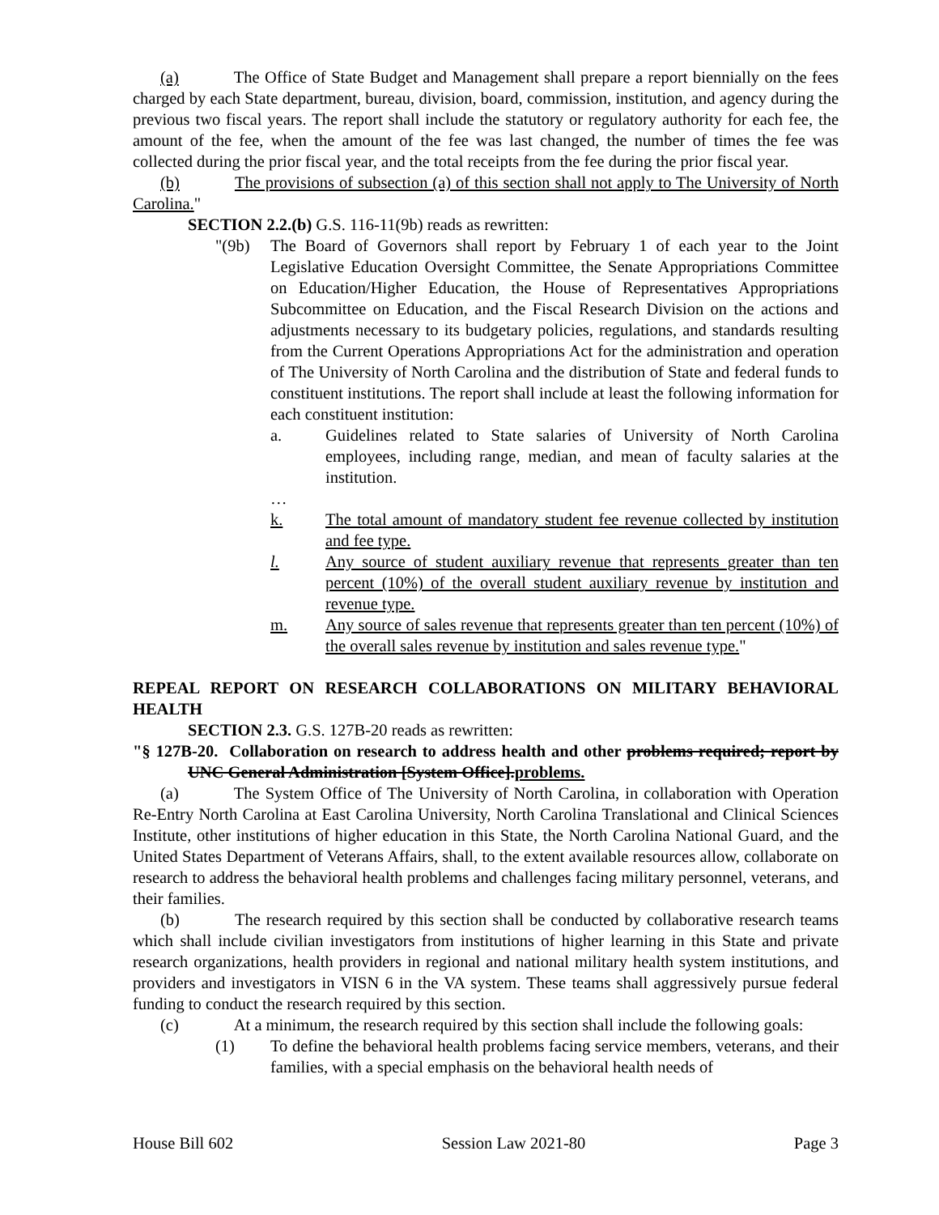(a) The Office of State Budget and Management shall prepare a report biennially on the fees charged by each State department, bureau, division, board, commission, institution, and agency during the previous two fiscal years. The report shall include the statutory or regulatory authority for each fee, the amount of the fee, when the amount of the fee was last changed, the number of times the fee was collected during the prior fiscal year, and the total receipts from the fee during the prior fiscal year.
(b) The provisions of subsection (a) of this section shall not apply to The University of North Carolina."
SECTION 2.2.(b) G.S. 116-11(9b) reads as rewritten:
"(9b) The Board of Governors shall report by February 1 of each year to the Joint Legislative Education Oversight Committee, the Senate Appropriations Committee on Education/Higher Education, the House of Representatives Appropriations Subcommittee on Education, and the Fiscal Research Division on the actions and adjustments necessary to its budgetary policies, regulations, and standards resulting from the Current Operations Appropriations Act for the administration and operation of The University of North Carolina and the distribution of State and federal funds to constituent institutions. The report shall include at least the following information for each constituent institution:
a. Guidelines related to State salaries of University of North Carolina employees, including range, median, and mean of faculty salaries at the institution.
…
k. The total amount of mandatory student fee revenue collected by institution and fee type.
l. Any source of student auxiliary revenue that represents greater than ten percent (10%) of the overall student auxiliary revenue by institution and revenue type.
m. Any source of sales revenue that represents greater than ten percent (10%) of the overall sales revenue by institution and sales revenue type."
REPEAL REPORT ON RESEARCH COLLABORATIONS ON MILITARY BEHAVIORAL HEALTH
SECTION 2.3. G.S. 127B-20 reads as rewritten:
"§ 127B-20. Collaboration on research to address health and other problems required; report by UNC General Administration [System Office].problems.
(a) The System Office of The University of North Carolina, in collaboration with Operation Re-Entry North Carolina at East Carolina University, North Carolina Translational and Clinical Sciences Institute, other institutions of higher education in this State, the North Carolina National Guard, and the United States Department of Veterans Affairs, shall, to the extent available resources allow, collaborate on research to address the behavioral health problems and challenges facing military personnel, veterans, and their families.
(b) The research required by this section shall be conducted by collaborative research teams which shall include civilian investigators from institutions of higher learning in this State and private research organizations, health providers in regional and national military health system institutions, and providers and investigators in VISN 6 in the VA system. These teams shall aggressively pursue federal funding to conduct the research required by this section.
(c) At a minimum, the research required by this section shall include the following goals:
(1) To define the behavioral health problems facing service members, veterans, and their families, with a special emphasis on the behavioral health needs of
House Bill 602 Session Law 2021-80 Page 3